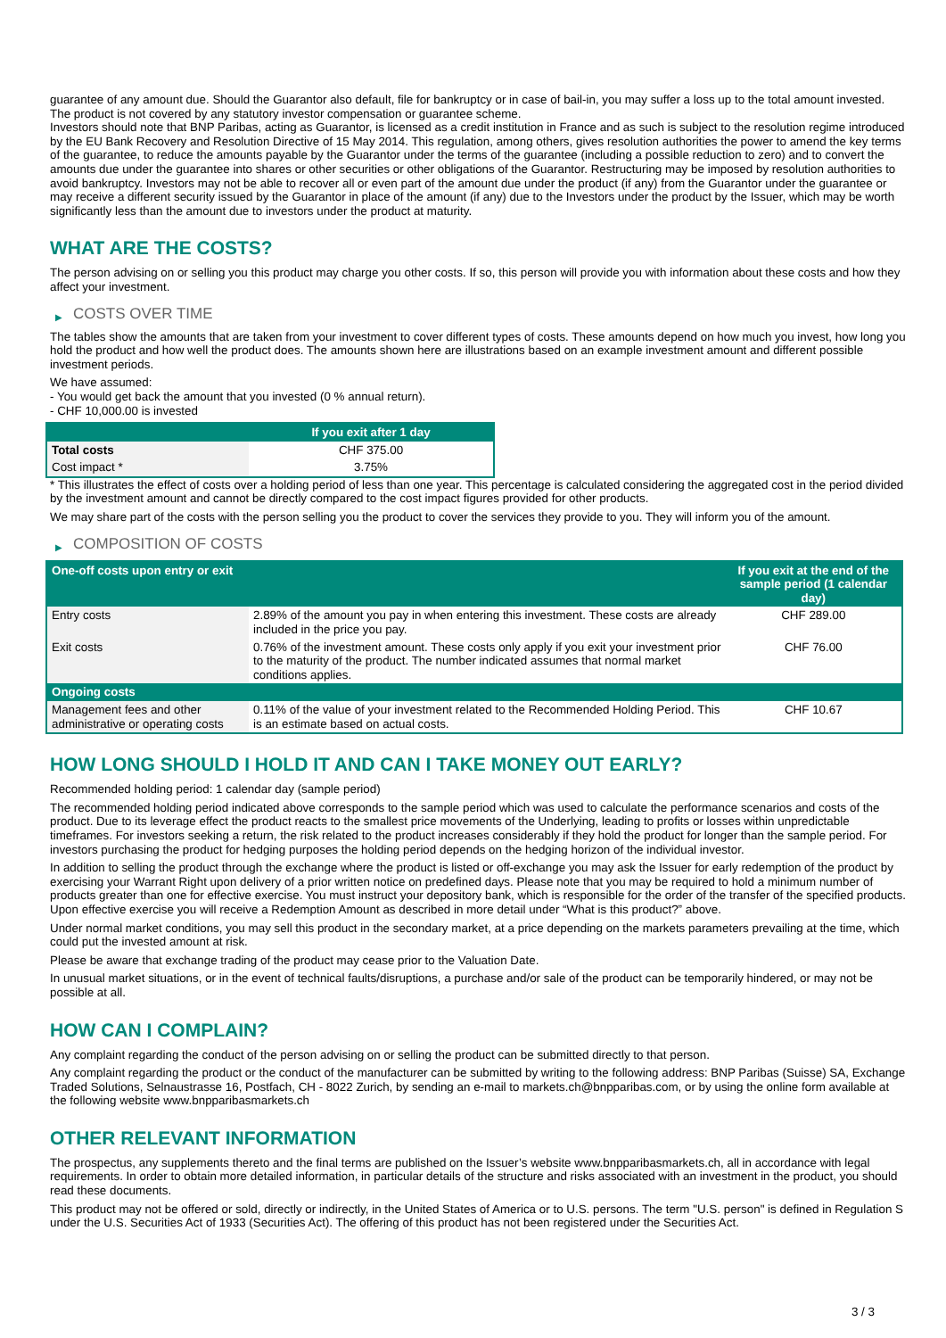guarantee of any amount due. Should the Guarantor also default, file for bankruptcy or in case of bail-in, you may suffer a loss up to the total amount invested.
The product is not covered by any statutory investor compensation or guarantee scheme.
Investors should note that BNP Paribas, acting as Guarantor, is licensed as a credit institution in France and as such is subject to the resolution regime introduced by the EU Bank Recovery and Resolution Directive of 15 May 2014. This regulation, among others, gives resolution authorities the power to amend the key terms of the guarantee, to reduce the amounts payable by the Guarantor under the terms of the guarantee (including a possible reduction to zero) and to convert the amounts due under the guarantee into shares or other securities or other obligations of the Guarantor. Restructuring may be imposed by resolution authorities to avoid bankruptcy. Investors may not be able to recover all or even part of the amount due under the product (if any) from the Guarantor under the guarantee or may receive a different security issued by the Guarantor in place of the amount (if any) due to the Investors under the product by the Issuer, which may be worth significantly less than the amount due to investors under the product at maturity.
WHAT ARE THE COSTS?
The person advising on or selling you this product may charge you other costs. If so, this person will provide you with information about these costs and how they affect your investment.
▶ COSTS OVER TIME
The tables show the amounts that are taken from your investment to cover different types of costs. These amounts depend on how much you invest, how long you hold the product and how well the product does. The amounts shown here are illustrations based on an example investment amount and different possible investment periods.
We have assumed:
- You would get back the amount that you invested (0 % annual return).
- CHF 10,000.00 is invested
| | If you exit after 1 day |
| --- | --- |
| Total costs | CHF 375.00 |
| Cost impact * | 3.75% |
* This illustrates the effect of costs over a holding period of less than one year. This percentage is calculated considering the aggregated cost in the period divided by the investment amount and cannot be directly compared to the cost impact figures provided for other products.
We may share part of the costs with the person selling you the product to cover the services they provide to you. They will inform you of the amount.
▶ COMPOSITION OF COSTS
| One-off costs upon entry or exit | | If you exit at the end of the sample period (1 calendar day) |
| --- | --- | --- |
| Entry costs | 2.89% of the amount you pay in when entering this investment. These costs are already included in the price you pay. | CHF 289.00 |
| Exit costs | 0.76% of the investment amount. These costs only apply if you exit your investment prior to the maturity of the product. The number indicated assumes that normal market conditions applies. | CHF 76.00 |
| Ongoing costs | | |
| Management fees and other administrative or operating costs | 0.11% of the value of your investment related to the Recommended Holding Period. This is an estimate based on actual costs. | CHF 10.67 |
HOW LONG SHOULD I HOLD IT AND CAN I TAKE MONEY OUT EARLY?
Recommended holding period: 1 calendar day (sample period)
The recommended holding period indicated above corresponds to the sample period which was used to calculate the performance scenarios and costs of the product. Due to its leverage effect the product reacts to the smallest price movements of the Underlying, leading to profits or losses within unpredictable timeframes. For investors seeking a return, the risk related to the product increases considerably if they hold the product for longer than the sample period. For investors purchasing the product for hedging purposes the holding period depends on the hedging horizon of the individual investor.
In addition to selling the product through the exchange where the product is listed or off-exchange you may ask the Issuer for early redemption of the product by exercising your Warrant Right upon delivery of a prior written notice on predefined days. Please note that you may be required to hold a minimum number of products greater than one for effective exercise. You must instruct your depository bank, which is responsible for the order of the transfer of the specified products. Upon effective exercise you will receive a Redemption Amount as described in more detail under “What is this product?” above.
Under normal market conditions, you may sell this product in the secondary market, at a price depending on the markets parameters prevailing at the time, which could put the invested amount at risk.
Please be aware that exchange trading of the product may cease prior to the Valuation Date.
In unusual market situations, or in the event of technical faults/disruptions, a purchase and/or sale of the product can be temporarily hindered, or may not be possible at all.
HOW CAN I COMPLAIN?
Any complaint regarding the conduct of the person advising on or selling the product can be submitted directly to that person.
Any complaint regarding the product or the conduct of the manufacturer can be submitted by writing to the following address: BNP Paribas (Suisse) SA, Exchange Traded Solutions, Selnaustrasse 16, Postfach, CH - 8022 Zurich, by sending an e-mail to markets.ch@bnpparibas.com, or by using the online form available at the following website www.bnpparibasmarkets.ch
OTHER RELEVANT INFORMATION
The prospectus, any supplements thereto and the final terms are published on the Issuer’s website www.bnpparibasmarkets.ch, all in accordance with legal requirements. In order to obtain more detailed information, in particular details of the structure and risks associated with an investment in the product, you should read these documents.
This product may not be offered or sold, directly or indirectly, in the United States of America or to U.S. persons. The term "U.S. person" is defined in Regulation S under the U.S. Securities Act of 1933 (Securities Act). The offering of this product has not been registered under the Securities Act.
3 / 3